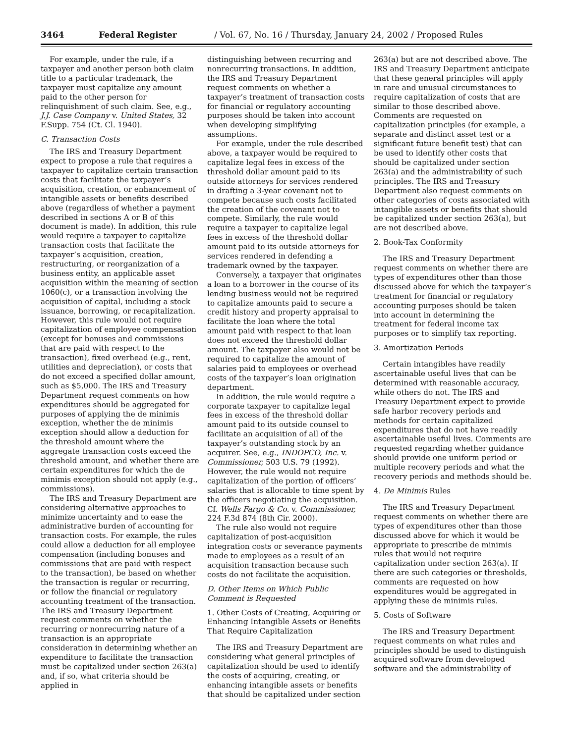3464 Federal Register / Vol. 67, No. 16 / Thursday, January 24, 2002 / Proposed Rules
For example, under the rule, if a taxpayer and another person both claim title to a particular trademark, the taxpayer must capitalize any amount paid to the other person for relinquishment of such claim. See, e.g., J.J. Case Company v. United States, 32 F.Supp. 754 (Ct. Cl. 1940).
C. Transaction Costs
The IRS and Treasury Department expect to propose a rule that requires a taxpayer to capitalize certain transaction costs that facilitate the taxpayer’s acquisition, creation, or enhancement of intangible assets or benefits described above (regardless of whether a payment described in sections A or B of this document is made). In addition, this rule would require a taxpayer to capitalize transaction costs that facilitate the taxpayer’s acquisition, creation, restructuring, or reorganization of a business entity, an applicable asset acquisition within the meaning of section 1060(c), or a transaction involving the acquisition of capital, including a stock issuance, borrowing, or recapitalization. However, this rule would not require capitalization of employee compensation (except for bonuses and commissions that are paid with respect to the transaction), fixed overhead (e.g., rent, utilities and depreciation), or costs that do not exceed a specified dollar amount, such as $5,000. The IRS and Treasury Department request comments on how expenditures should be aggregated for purposes of applying the de minimis exception, whether the de minimis exception should allow a deduction for the threshold amount where the aggregate transaction costs exceed the threshold amount, and whether there are certain expenditures for which the de minimis exception should not apply (e.g., commissions).
The IRS and Treasury Department are considering alternative approaches to minimize uncertainty and to ease the administrative burden of accounting for transaction costs. For example, the rules could allow a deduction for all employee compensation (including bonuses and commissions that are paid with respect to the transaction), be based on whether the transaction is regular or recurring, or follow the financial or regulatory accounting treatment of the transaction. The IRS and Treasury Department request comments on whether the recurring or nonrecurring nature of a transaction is an appropriate consideration in determining whether an expenditure to facilitate the transaction must be capitalized under section 263(a) and, if so, what criteria should be applied in
distinguishing between recurring and nonrecurring transactions. In addition, the IRS and Treasury Department request comments on whether a taxpayer’s treatment of transaction costs for financial or regulatory accounting purposes should be taken into account when developing simplifying assumptions.
For example, under the rule described above, a taxpayer would be required to capitalize legal fees in excess of the threshold dollar amount paid to its outside attorneys for services rendered in drafting a 3-year covenant not to compete because such costs facilitated the creation of the covenant not to compete. Similarly, the rule would require a taxpayer to capitalize legal fees in excess of the threshold dollar amount paid to its outside attorneys for services rendered in defending a trademark owned by the taxpayer.
Conversely, a taxpayer that originates a loan to a borrower in the course of its lending business would not be required to capitalize amounts paid to secure a credit history and property appraisal to facilitate the loan where the total amount paid with respect to that loan does not exceed the threshold dollar amount. The taxpayer also would not be required to capitalize the amount of salaries paid to employees or overhead costs of the taxpayer’s loan origination department.
In addition, the rule would require a corporate taxpayer to capitalize legal fees in excess of the threshold dollar amount paid to its outside counsel to facilitate an acquisition of all of the taxpayer’s outstanding stock by an acquirer. See, e.g., INDOPCO, Inc. v. Commissioner, 503 U.S. 79 (1992). However, the rule would not require capitalization of the portion of officers’ salaries that is allocable to time spent by the officers negotiating the acquisition. Cf. Wells Fargo & Co. v. Commissioner, 224 F.3d 874 (8th Cir. 2000).
The rule also would not require capitalization of post-acquisition integration costs or severance payments made to employees as a result of an acquisition transaction because such costs do not facilitate the acquisition.
D. Other Items on Which Public Comment is Requested
1. Other Costs of Creating, Acquiring or Enhancing Intangible Assets or Benefits That Require Capitalization
The IRS and Treasury Department are considering what general principles of capitalization should be used to identify the costs of acquiring, creating, or enhancing intangible assets or benefits that should be capitalized under section
263(a) but are not described above. The IRS and Treasury Department anticipate that these general principles will apply in rare and unusual circumstances to require capitalization of costs that are similar to those described above. Comments are requested on capitalization principles (for example, a separate and distinct asset test or a significant future benefit test) that can be used to identify other costs that should be capitalized under section 263(a) and the administrability of such principles. The IRS and Treasury Department also request comments on other categories of costs associated with intangible assets or benefits that should be capitalized under section 263(a), but are not described above.
2. Book-Tax Conformity
The IRS and Treasury Department request comments on whether there are types of expenditures other than those discussed above for which the taxpayer’s treatment for financial or regulatory accounting purposes should be taken into account in determining the treatment for federal income tax purposes or to simplify tax reporting.
3. Amortization Periods
Certain intangibles have readily ascertainable useful lives that can be determined with reasonable accuracy, while others do not. The IRS and Treasury Department expect to provide safe harbor recovery periods and methods for certain capitalized expenditures that do not have readily ascertainable useful lives. Comments are requested regarding whether guidance should provide one uniform period or multiple recovery periods and what the recovery periods and methods should be.
4. De Minimis Rules
The IRS and Treasury Department request comments on whether there are types of expenditures other than those discussed above for which it would be appropriate to prescribe de minimis rules that would not require capitalization under section 263(a). If there are such categories or thresholds, comments are requested on how expenditures would be aggregated in applying these de minimis rules.
5. Costs of Software
The IRS and Treasury Department request comments on what rules and principles should be used to distinguish acquired software from developed software and the administrability of